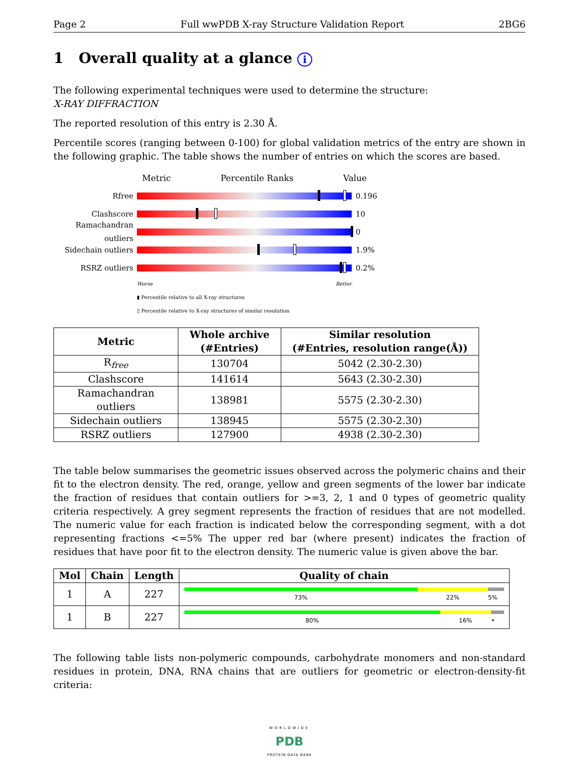Page 2 Full wwPDB X-ray Structure Validation Report 2BG6
1 Overall quality at a glance i
The following experimental techniques were used to determine the structure:
X-RAY DIFFRACTION
The reported resolution of this entry is 2.30 Å.
Percentile scores (ranging between 0-100) for global validation metrics of the entry are shown in the following graphic. The table shows the number of entries on which the scores are based.
Metric Percentile Ranks Value
Rfree 0.196
Clashscore 10
Ramachandran outliers
0
Sidechain outliers
1.9%
RSRZ outliers 0.2%
Worse Better
▮ Percentile relative to all X-ray structures
▯ Percentile relative to X-ray structures of similar resolution
| Metric | Whole archive (#Entries) | Similar resolution (#Entries, resolution range(Å)) |
| --- | --- | --- |
| R<sub>free</sub> | 130704 | 5042 (2.30-2.30) |
| Clashscore | 141614 | 5643 (2.30-2.30) |
| Ramachandran outliers | 138981 | 5575 (2.30-2.30) |
| Sidechain outliers | 138945 | 5575 (2.30-2.30) |
| RSRZ outliers | 127900 | 4938 (2.30-2.30) |
The table below summarises the geometric issues observed across the polymeric chains and their fit to the electron density. The red, orange, yellow and green segments of the lower bar indicate the fraction of residues that contain outliers for >=3, 2, 1 and 0 types of geometric quality criteria respectively. A grey segment represents the fraction of residues that are not modelled. The numeric value for each fraction is indicated below the corresponding segment, with a dot representing fractions <=5% The upper red bar (where present) indicates the fraction of residues that have poor fit to the electron density. The numeric value is given above the bar.
| Mol | Chain | Length | Quality of chain |
| --- | --- | --- | --- |
| 1 | A | 227 | 73% 22% 5% |
| 1 | B | 227 | 80% 16% • |
The following table lists non-polymeric compounds, carbohydrate monomers and non-standard residues in protein, DNA, RNA chains that are outliers for geometric or electron-density-fit criteria:
WORLDWIDE
PDB
PROTEIN DATA BANK